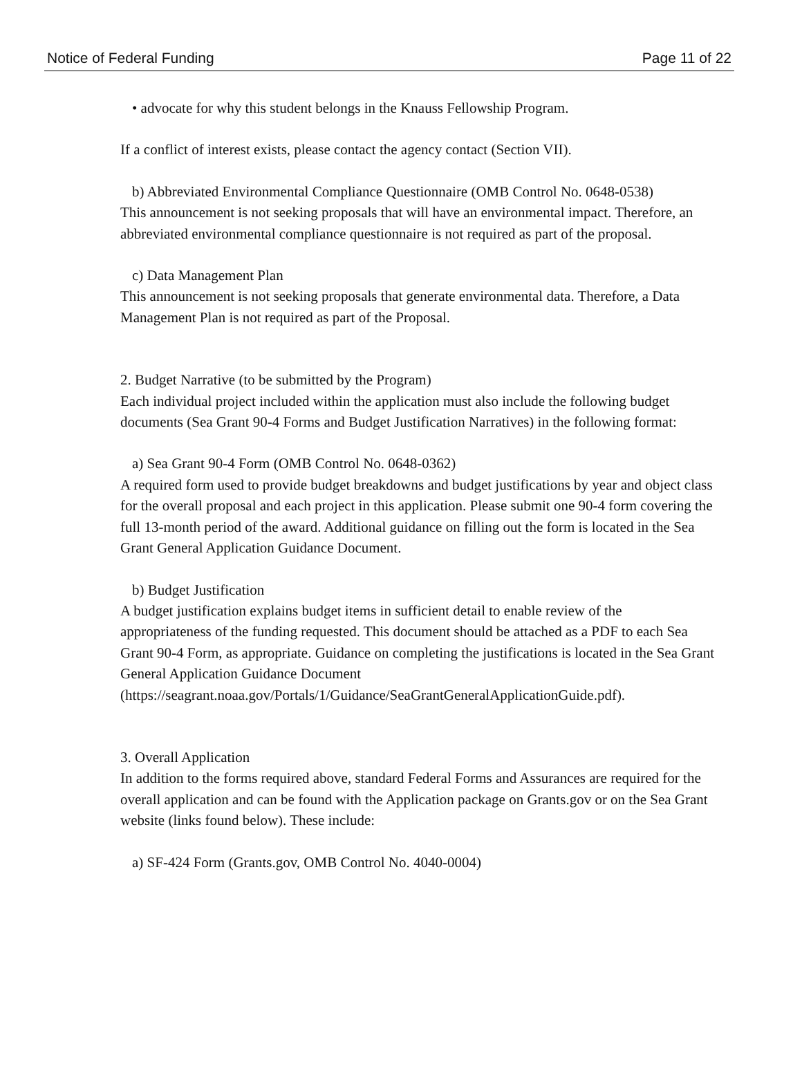Notice of Federal Funding Page 11 of 22
• advocate for why this student belongs in the Knauss Fellowship Program.
If a conflict of interest exists, please contact the agency contact (Section VII).
b) Abbreviated Environmental Compliance Questionnaire (OMB Control No. 0648-0538)
This announcement is not seeking proposals that will have an environmental impact. Therefore, an abbreviated environmental compliance questionnaire is not required as part of the proposal.
c) Data Management Plan
This announcement is not seeking proposals that generate environmental data. Therefore, a Data Management Plan is not required as part of the Proposal.
2. Budget Narrative (to be submitted by the Program)
Each individual project included within the application must also include the following budget documents (Sea Grant 90-4 Forms and Budget Justification Narratives) in the following format:
a) Sea Grant 90-4 Form (OMB Control No. 0648-0362)
A required form used to provide budget breakdowns and budget justifications by year and object class for the overall proposal and each project in this application. Please submit one 90-4 form covering the full 13-month period of the award. Additional guidance on filling out the form is located in the Sea Grant General Application Guidance Document.
b) Budget Justification
A budget justification explains budget items in sufficient detail to enable review of the appropriateness of the funding requested. This document should be attached as a PDF to each Sea Grant 90-4 Form, as appropriate. Guidance on completing the justifications is located in the Sea Grant General Application Guidance Document (https://seagrant.noaa.gov/Portals/1/Guidance/SeaGrantGeneralApplicationGuide.pdf).
3. Overall Application
In addition to the forms required above, standard Federal Forms and Assurances are required for the overall application and can be found with the Application package on Grants.gov or on the Sea Grant website (links found below). These include:
a) SF-424 Form (Grants.gov, OMB Control No. 4040-0004)